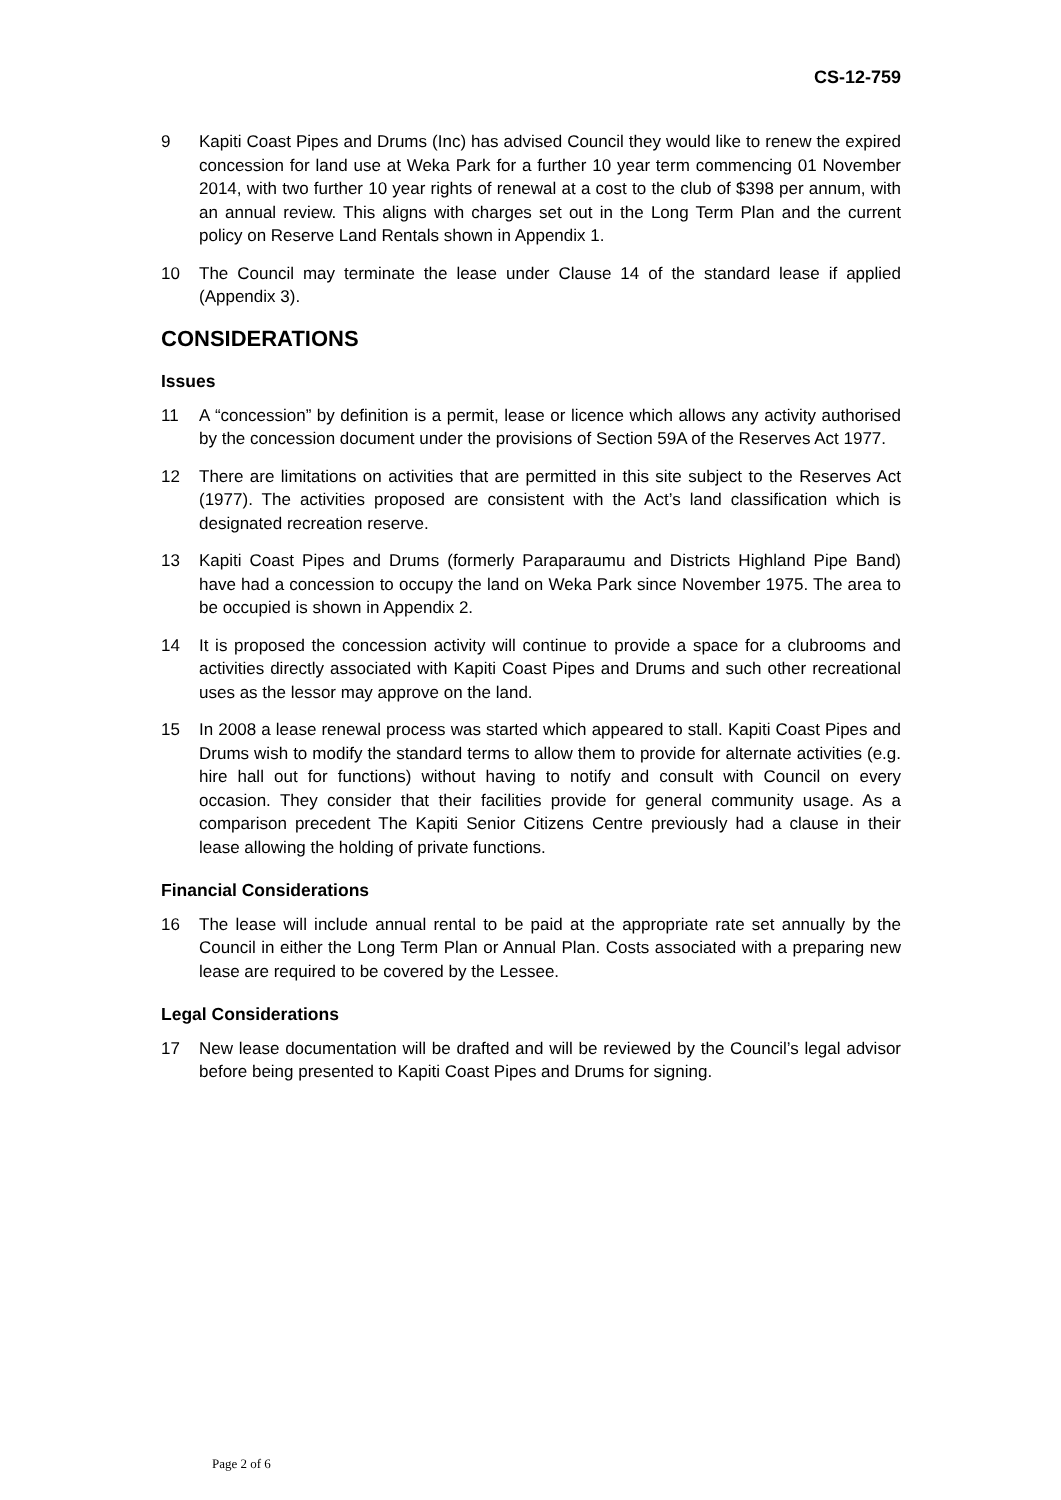CS-12-759
9 Kapiti Coast Pipes and Drums (Inc) has advised Council they would like to renew the expired concession for land use at Weka Park for a further 10 year term commencing 01 November 2014, with two further 10 year rights of renewal at a cost to the club of $398 per annum, with an annual review. This aligns with charges set out in the Long Term Plan and the current policy on Reserve Land Rentals shown in Appendix 1.
10 The Council may terminate the lease under Clause 14 of the standard lease if applied (Appendix 3).
CONSIDERATIONS
Issues
11 A “concession” by definition is a permit, lease or licence which allows any activity authorised by the concession document under the provisions of Section 59A of the Reserves Act 1977.
12 There are limitations on activities that are permitted in this site subject to the Reserves Act (1977). The activities proposed are consistent with the Act’s land classification which is designated recreation reserve.
13 Kapiti Coast Pipes and Drums (formerly Paraparaumu and Districts Highland Pipe Band) have had a concession to occupy the land on Weka Park since November 1975. The area to be occupied is shown in Appendix 2.
14 It is proposed the concession activity will continue to provide a space for a clubrooms and activities directly associated with Kapiti Coast Pipes and Drums and such other recreational uses as the lessor may approve on the land.
15 In 2008 a lease renewal process was started which appeared to stall. Kapiti Coast Pipes and Drums wish to modify the standard terms to allow them to provide for alternate activities (e.g. hire hall out for functions) without having to notify and consult with Council on every occasion. They consider that their facilities provide for general community usage. As a comparison precedent The Kapiti Senior Citizens Centre previously had a clause in their lease allowing the holding of private functions.
Financial Considerations
16 The lease will include annual rental to be paid at the appropriate rate set annually by the Council in either the Long Term Plan or Annual Plan. Costs associated with a preparing new lease are required to be covered by the Lessee.
Legal Considerations
17 New lease documentation will be drafted and will be reviewed by the Council’s legal advisor before being presented to Kapiti Coast Pipes and Drums for signing.
Page 2 of 6